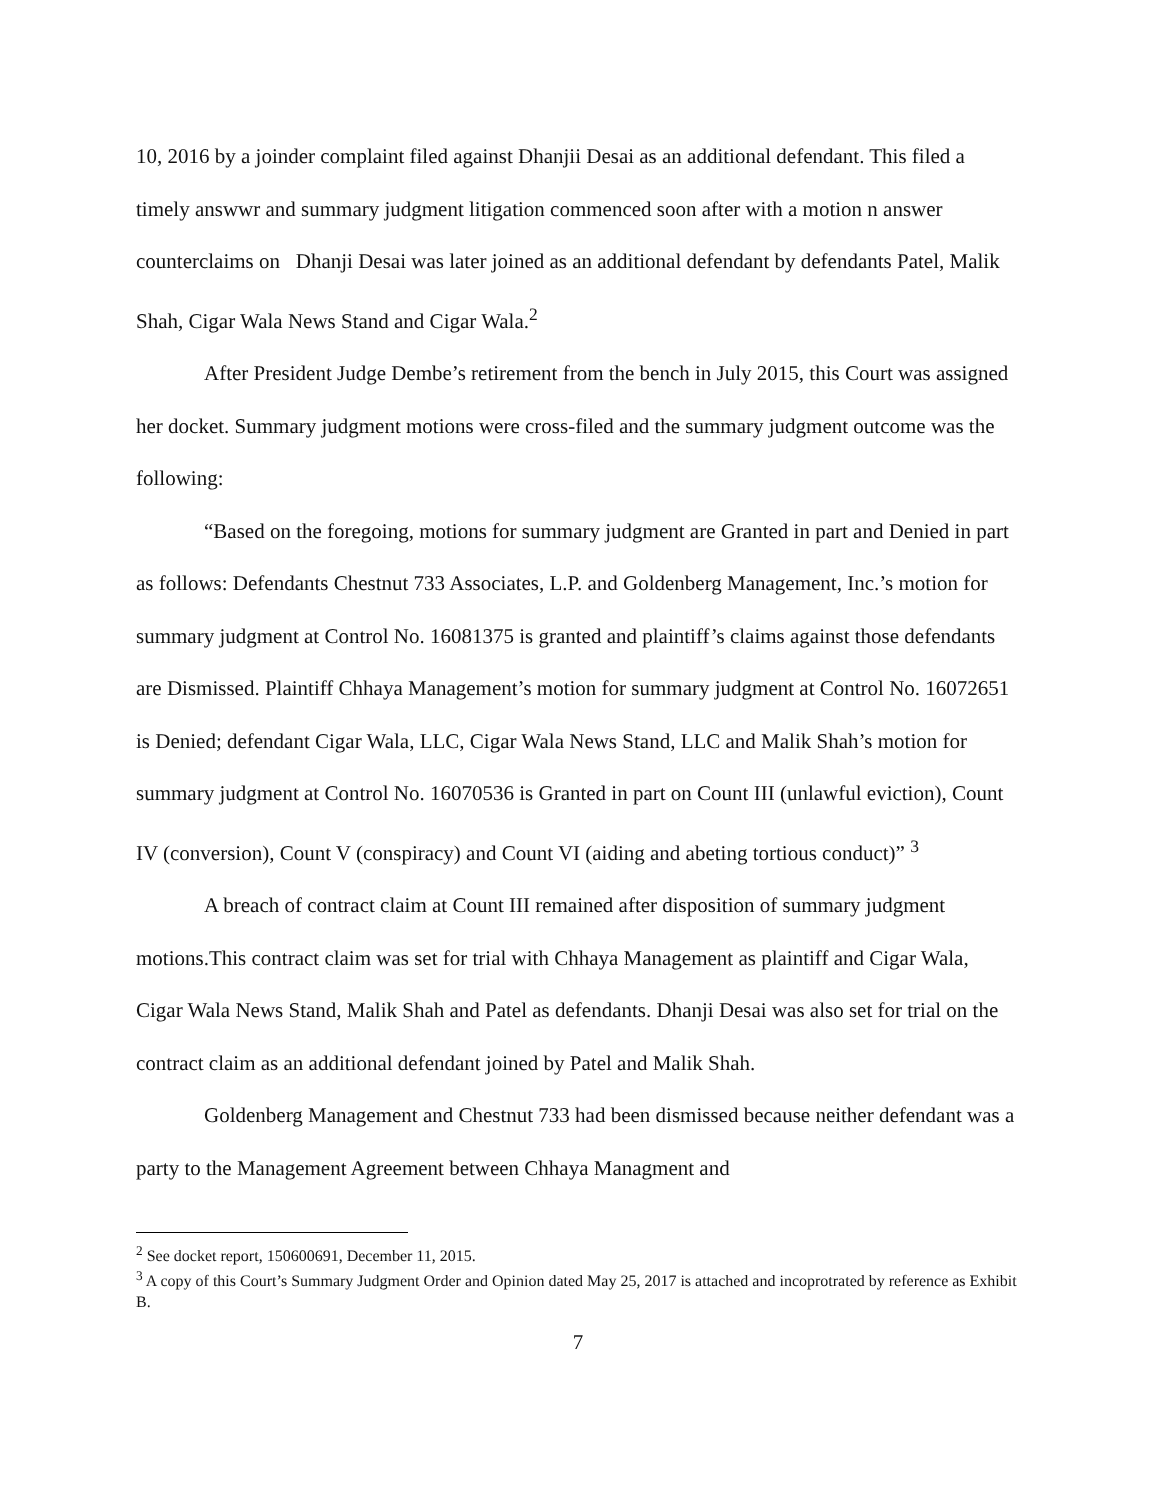10, 2016 by a joinder complaint filed against Dhanjii Desai as an additional defendant. This filed a timely answwr and summary judgment litigation commenced soon after with a motion n answer counterclaims on Dhanji Desai was later joined as an additional defendant by defendants Patel, Malik Shah, Cigar Wala News Stand and Cigar Wala.<sup>2</sup>
After President Judge Dembe’s retirement from the bench in July 2015, this Court was assigned her docket. Summary judgment motions were cross-filed and the summary judgment outcome was the following:
“Based on the foregoing, motions for summary judgment are Granted in part and Denied in part as follows: Defendants Chestnut 733 Associates, L.P. and Goldenberg Management, Inc.’s motion for summary judgment at Control No. 16081375 is granted and plaintiff’s claims against those defendants are Dismissed. Plaintiff Chhaya Management’s motion for summary judgment at Control No. 16072651 is Denied; defendant Cigar Wala, LLC, Cigar Wala News Stand, LLC and Malik Shah’s motion for summary judgment at Control No. 16070536 is Granted in part on Count III (unlawful eviction), Count IV (conversion), Count V (conspiracy) and Count VI (aiding and abeting tortious conduct)” <sup>3</sup>
A breach of contract claim at Count III remained after disposition of summary judgment motions.This contract claim was set for trial with Chhaya Management as plaintiff and Cigar Wala, Cigar Wala News Stand, Malik Shah and Patel as defendants. Dhanji Desai was also set for trial on the contract claim as an additional defendant joined by Patel and Malik Shah.
Goldenberg Management and Chestnut 733 had been dismissed because neither defendant was a party to the Management Agreement between Chhaya Managment and
<sup>2</sup> See docket report, 150600691, December 11, 2015.
<sup>3</sup> A copy of this Court’s Summary Judgment Order and Opinion dated May 25, 2017 is attached and incoprotrated by reference as Exhibit B.
7